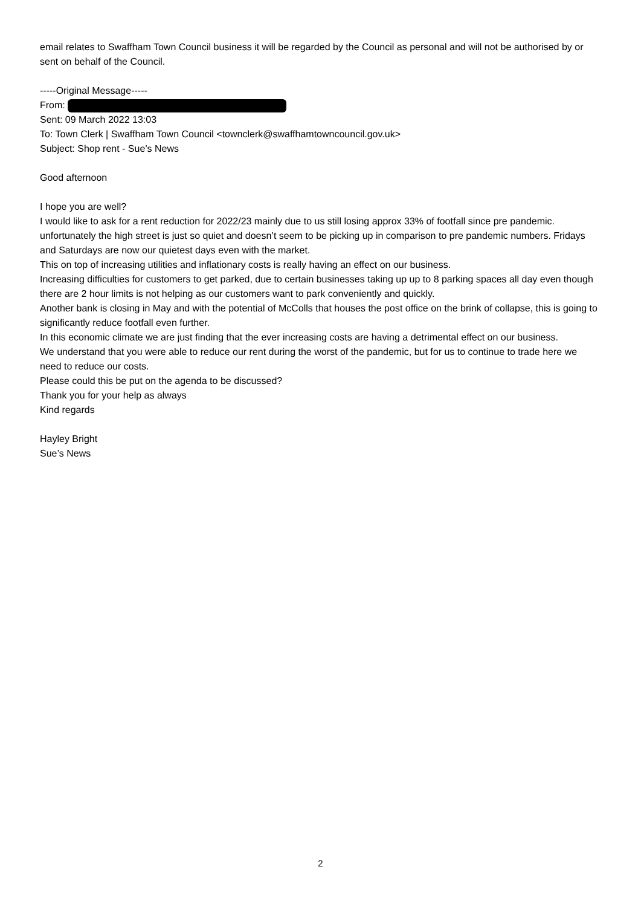email relates to Swaffham Town Council business it will be regarded by the Council as personal and will not be authorised by or sent on behalf of the Council.
-----Original Message-----
From:
Sent: 09 March 2022 13:03
To: Town Clerk | Swaffham Town Council <townclerk@swaffhamtowncouncil.gov.uk>
Subject: Shop rent - Sue’s News
Good afternoon
I hope you are well?
I would like to ask for a rent reduction for 2022/23 mainly due to us still losing approx 33% of footfall since pre pandemic. unfortunately the high street is just so quiet and doesn’t seem to be picking up in comparison to pre pandemic numbers. Fridays and Saturdays are now our quietest days even with the market.
This on top of increasing utilities and inflationary costs is really having an effect on our business.
Increasing difficulties for customers to get parked, due to certain businesses taking up up to 8 parking spaces all day even though there are 2 hour limits is not helping as our customers want to park conveniently and quickly.
Another bank is closing in May and with the potential of McColls that houses the post office on the brink of collapse, this is going to significantly reduce footfall even further.
In this economic climate we are just finding that the ever increasing costs are having a detrimental effect on our business.
We understand that you were able to reduce our rent during the worst of the pandemic, but for us to continue to trade here we need to reduce our costs.
Please could this be put on the agenda to be discussed?
Thank you for your help as always
Kind regards
Hayley Bright
Sue’s News
2